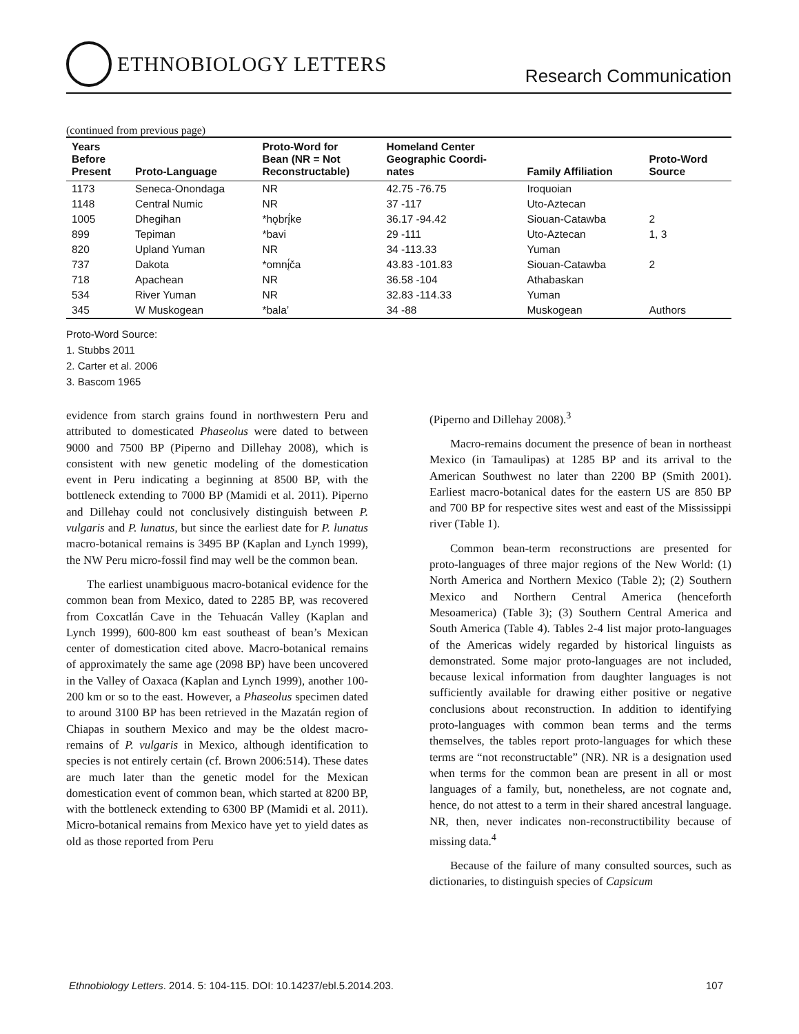ETHNOBIOLOGY LETTERS
Research Communication
(continued from previous page)
| Years Before Present | Proto-Language | Proto-Word for Bean (NR = Not Reconstructable) | Homeland Center Geographic Coordi- nates | Family Affiliation | Proto-Word Source |
| --- | --- | --- | --- | --- | --- |
| 1173 | Seneca-Onondaga | NR | 42.75 -76.75 | Iroquoian | |
| 1148 | Central Numic | NR | 37 -117 | Uto-Aztecan | |
| 1005 | Dhegihan | *hǫbrį́ke | 36.17 -94.42 | Siouan-Catawba | 2 |
| 899 | Tepiman | *bavi | 29 -111 | Uto-Aztecan | 1, 3 |
| 820 | Upland Yuman | NR | 34 -113.33 | Yuman | |
| 737 | Dakota | *omnį́ča | 43.83 -101.83 | Siouan-Catawba | 2 |
| 718 | Apachean | NR | 36.58 -104 | Athabaskan | |
| 534 | River Yuman | NR | 32.83 -114.33 | Yuman | |
| 345 | W Muskogean | *bala’ | 34 -88 | Muskogean | Authors |
Proto-Word Source:
1. Stubbs 2011
2. Carter et al. 2006
3. Bascom 1965
evidence from starch grains found in northwestern Peru and attributed to domesticated Phaseolus were dated to between 9000 and 7500 BP (Piperno and Dillehay 2008), which is consistent with new genetic modeling of the domestication event in Peru indicating a beginning at 8500 BP, with the bottleneck extending to 7000 BP (Mamidi et al. 2011). Piperno and Dillehay could not conclusively distinguish between P. vulgaris and P. lunatus, but since the earliest date for P. lunatus macro-botanical remains is 3495 BP (Kaplan and Lynch 1999), the NW Peru micro-fossil find may well be the common bean.
The earliest unambiguous macro-botanical evidence for the common bean from Mexico, dated to 2285 BP, was recovered from Coxcatlán Cave in the Tehuacán Valley (Kaplan and Lynch 1999), 600-800 km east southeast of bean’s Mexican center of domestication cited above. Macro-botanical remains of approximately the same age (2098 BP) have been uncovered in the Valley of Oaxaca (Kaplan and Lynch 1999), another 100-200 km or so to the east. However, a Phaseolus specimen dated to around 3100 BP has been retrieved in the Mazatán region of Chiapas in southern Mexico and may be the oldest macro-remains of P. vulgaris in Mexico, although identification to species is not entirely certain (cf. Brown 2006:514). These dates are much later than the genetic model for the Mexican domestication event of common bean, which started at 8200 BP, with the bottleneck extending to 6300 BP (Mamidi et al. 2011). Micro-botanical remains from Mexico have yet to yield dates as old as those reported from Peru
(Piperno and Dillehay 2008).<sup>3</sup>
Macro-remains document the presence of bean in northeast Mexico (in Tamaulipas) at 1285 BP and its arrival to the American Southwest no later than 2200 BP (Smith 2001). Earliest macro-botanical dates for the eastern US are 850 BP and 700 BP for respective sites west and east of the Mississippi river (Table 1).
Common bean-term reconstructions are presented for proto-languages of three major regions of the New World: (1) North America and Northern Mexico (Table 2); (2) Southern Mexico and Northern Central America (henceforth Mesoamerica) (Table 3); (3) Southern Central America and South America (Table 4). Tables 2-4 list major proto-languages of the Americas widely regarded by historical linguists as demonstrated. Some major proto-languages are not included, because lexical information from daughter languages is not sufficiently available for drawing either positive or negative conclusions about reconstruction. In addition to identifying proto-languages with common bean terms and the terms themselves, the tables report proto-languages for which these terms are “not reconstructable” (NR). NR is a designation used when terms for the common bean are present in all or most languages of a family, but, nonetheless, are not cognate and, hence, do not attest to a term in their shared ancestral language. NR, then, never indicates non-reconstructibility because of missing data.<sup>4</sup>
Because of the failure of many consulted sources, such as dictionaries, to distinguish species of Capsicum
Ethnobiology Letters. 2014. 5: 104-115. DOI: 10.14237/ebl.5.2014.203. 107